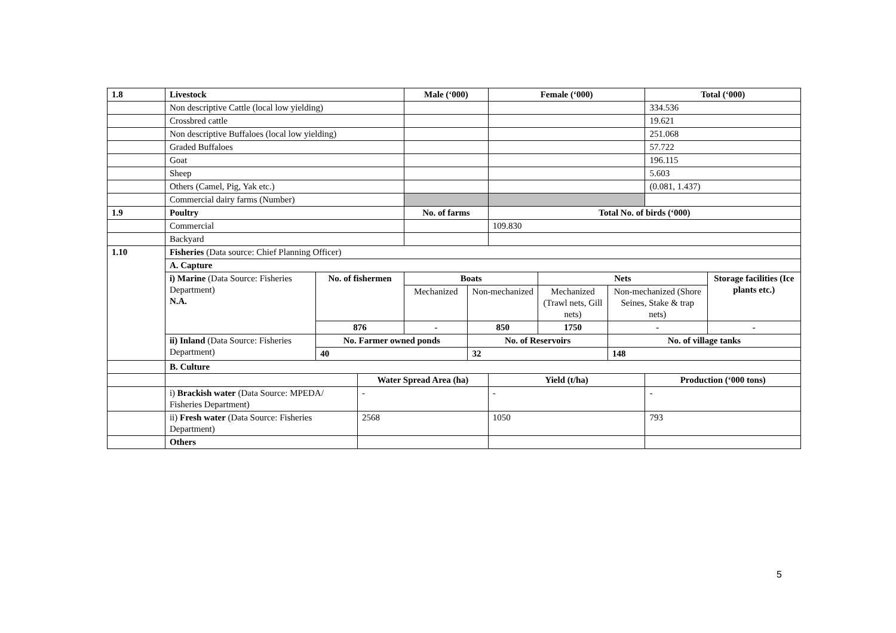| 1.8 | Livestock | | | Male (‘000) | | Female (‘000) | | | Total (‘000) | |
| | Non descriptive Cattle (local low yielding) | | | | | | | | 334.536 | |
| | Crossbred cattle | | | | | | | | 19.621 | |
| | Non descriptive Buffaloes (local low yielding) | | | | | | | | 251.068 | |
| | Graded Buffaloes | | | | | | | | 57.722 | |
| | Goat | | | | | | | | 196.115 | |
| | Sheep | | | | | | | | 5.603 | |
| | Others (Camel, Pig, Yak etc.) | | | | | | | | (0.081, 1.437) | |
| | Commercial dairy farms (Number) | | | | | | | | | |
| 1.9 | Poultry | | | No. of farms | | Total No. of birds (‘000) | | | | |
| | Commercial | | | | | 109.830 | | | | |
| | Backyard | | | | | | | | | |
| 1.10 | Fisheries (Data source: Chief Planning Officer) | | | | | | | | | |
| | A. Capture | | | | | | | | | |
| | i) Marine (Data Source: Fisheries Department) N.A. | No. of fishermen | | Boats | | | Nets | | | Storage facilities (Ice plants etc.) |
| | | | | Mechanized | Non-mechanized | | Mechanized (Trawl nets, Gill nets) | Non-mechanized (Shore Seines, Stake & trap nets) | | |
| | | 876 | | - | 850 | | 1750 | - | | - |
| | ii) Inland (Data Source: Fisheries Department) | No. Farmer owned ponds | | | No. of Reservoirs | | | No. of village tanks | | |
| | | 40 | | | 32 | | | 148 | | |
| | B. Culture | | | | | | | | | |
| | | | Water Spread Area (ha) | | | Yield (t/ha) | | | Production (‘000 tons) | |
| | i) Brackish water (Data Source: MPEDA/ Fisheries Department) | | - | | | - | | | - | |
| | ii) Fresh water (Data Source: Fisheries Department) | | 2568 | | | 1050 | | | 793 | |
| | Others | | | | | | | | | |
5